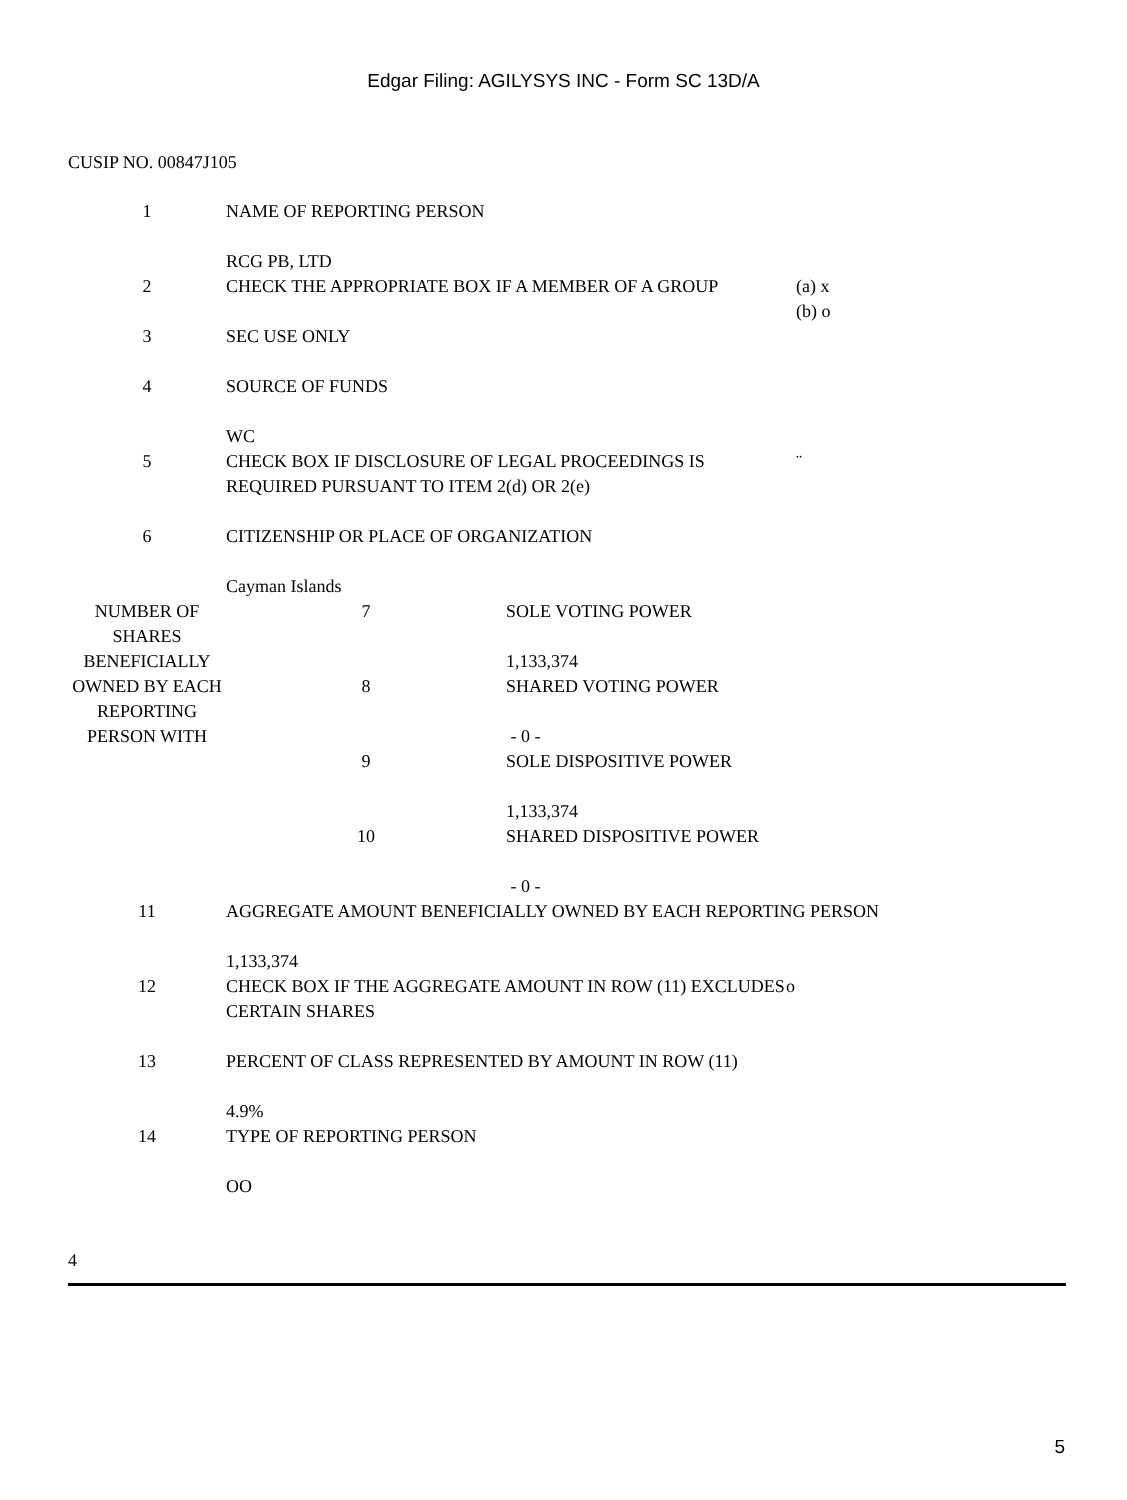Edgar Filing: AGILYSYS INC - Form SC 13D/A
CUSIP NO. 00847J105
| 1 | NAME OF REPORTING PERSON RCG PB, LTD | |
| 2 | CHECK THE APPROPRIATE BOX IF A MEMBER OF A GROUP | (a) x (b) o |
| 3 | SEC USE ONLY | |
| 4 | SOURCE OF FUNDS WC | |
| 5 | CHECK BOX IF DISCLOSURE OF LEGAL PROCEEDINGS IS REQUIRED PURSUANT TO ITEM 2(d) OR 2(e) | ¨ |
| 6 | CITIZENSHIP OR PLACE OF ORGANIZATION Cayman Islands | |
| NUMBER OF SHARES BENEFICIALLY OWNED BY EACH REPORTING PERSON WITH | 7 | SOLE VOTING POWER 1,133,374 |
| | 8 | SHARED VOTING POWER - 0 - |
| | 9 | SOLE DISPOSITIVE POWER 1,133,374 |
| | 10 | SHARED DISPOSITIVE POWER - 0 - |
| 11 | AGGREGATE AMOUNT BENEFICIALLY OWNED BY EACH REPORTING PERSON 1,133,374 | |
| 12 | CHECK BOX IF THE AGGREGATE AMOUNT IN ROW (11) EXCLUDES CERTAIN SHARES | o |
| 13 | PERCENT OF CLASS REPRESENTED BY AMOUNT IN ROW (11) 4.9% | |
| 14 | TYPE OF REPORTING PERSON OO | |
4
5